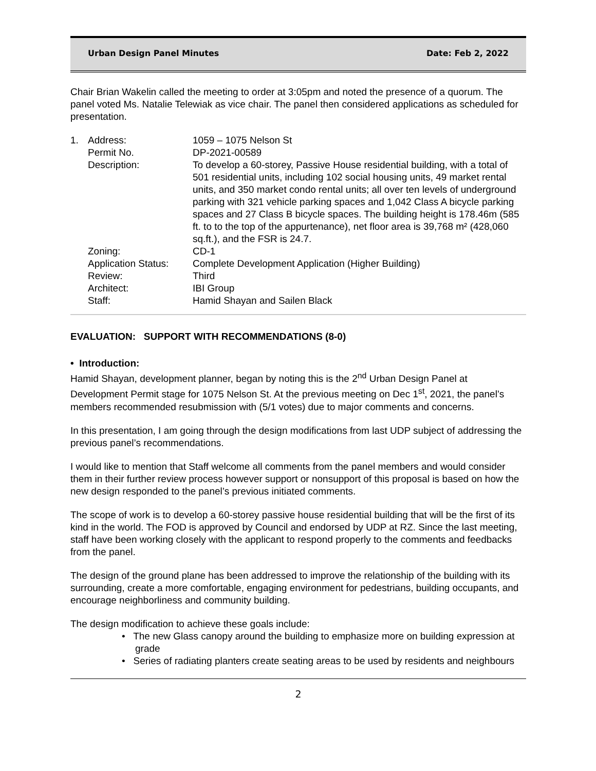Urban Design Panel Minutes Date: Feb 2, 2022
Chair Brian Wakelin called the meeting to order at 3:05pm and noted the presence of a quorum. The panel voted Ms. Natalie Telewiak as vice chair. The panel then considered applications as scheduled for presentation.
| 1. | Address: | 1059 – 1075 Nelson St |
| | Permit No. | DP-2021-00589 |
| | Description: | To develop a 60-storey, Passive House residential building, with a total of 501 residential units, including 102 social housing units, 49 market rental units, and 350 market condo rental units; all over ten levels of underground parking with 321 vehicle parking spaces and 1,042 Class A bicycle parking spaces and 27 Class B bicycle spaces. The building height is 178.46m (585 ft. to to the top of the appurtenance), net floor area is 39,768 m² (428,060 sq.ft.), and the FSR is 24.7. |
| | Zoning: | CD-1 |
| | Application Status: | Complete Development Application (Higher Building) |
| | Review: | Third |
| | Architect: | IBI Group |
| | Staff: | Hamid Shayan and Sailen Black |
EVALUATION: SUPPORT WITH RECOMMENDATIONS (8-0)
• Introduction:
Hamid Shayan, development planner, began by noting this is the 2<sup>nd</sup> Urban Design Panel at Development Permit stage for 1075 Nelson St. At the previous meeting on Dec 1<sup>st</sup>, 2021, the panel’s members recommended resubmission with (5/1 votes) due to major comments and concerns.
In this presentation, I am going through the design modifications from last UDP subject of addressing the previous panel’s recommendations.
I would like to mention that Staff welcome all comments from the panel members and would consider them in their further review process however support or nonsupport of this proposal is based on how the new design responded to the panel’s previous initiated comments.
The scope of work is to develop a 60-storey passive house residential building that will be the first of its kind in the world. The FOD is approved by Council and endorsed by UDP at RZ. Since the last meeting, staff have been working closely with the applicant to respond properly to the comments and feedbacks from the panel.
The design of the ground plane has been addressed to improve the relationship of the building with its surrounding, create a more comfortable, engaging environment for pedestrians, building occupants, and encourage neighborliness and community building.
The design modification to achieve these goals include:
• The new Glass canopy around the building to emphasize more on building expression at grade
• Series of radiating planters create seating areas to be used by residents and neighbours
2